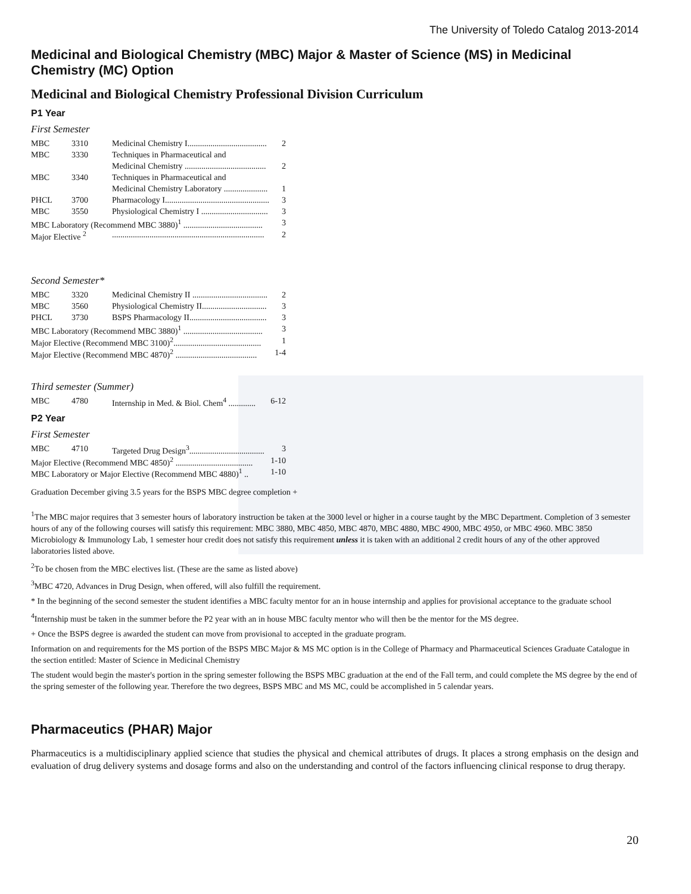The University of Toledo Catalog 2013-2014
Medicinal and Biological Chemistry (MBC) Major & Master of Science (MS) in Medicinal Chemistry (MC) Option
Medicinal and Biological Chemistry Professional Division Curriculum
P1 Year
First Semester
| MBC | 3310 | Medicinal Chemistry I...................................... | 2 |
| MBC | 3330 | Techniques in Pharmaceutical and | |
| | | Medicinal Chemistry ....................................... | 2 |
| MBC | 3340 | Techniques in Pharmaceutical and | |
| | | Medicinal Chemistry Laboratory ..................... | 1 |
| PHCL | 3700 | Pharmacology I.................................................. | 3 |
| MBC | 3550 | Physiological Chemistry I ................................ | 3 |
| MBC Laboratory (Recommend MBC 3880)<sup>1</sup> ...................................... | | | 3 |
| Major Elective <sup>2</sup> | | ......................................................................... | 2 |
Second Semester*
| MBC | 3320 | Medicinal Chemistry II .................................... | 2 |
| MBC | 3560 | Physiological Chemistry II............................... | 3 |
| PHCL | 3730 | BSPS Pharmacology II..................................... | 3 |
| MBC Laboratory (Recommend MBC 3880)<sup>1</sup> ...................................... | | | 3 |
| Major Elective (Recommend MBC 3100)<sup>2</sup>.......................................... | | | 1 |
| Major Elective (Recommend MBC 4870)<sup>2</sup> ....................................... | | | 1-4 |
Third semester (Summer)
| MBC | 4780 | Internship in Med. & Biol. Chem<sup>4</sup> ............. | 6-12 |
P2 Year
First Semester
| MBC | 4710 | Targeted Drug Design<sup>3</sup>.................................... | 3 |
| Major Elective (Recommend MBC 4850)<sup>2</sup> ..................................... | | | 1-10 |
| MBC Laboratory or Major Elective (Recommend MBC 4880)<sup>1</sup> .. | | | 1-10 |
Graduation December giving 3.5 years for the BSPS MBC degree completion +
<sup>1</sup> The MBC major requires that 3 semester hours of laboratory instruction be taken at the 3000 level or higher in a course taught by the MBC Department. Completion of 3 semester hours of any of the following courses will satisfy this requirement: MBC 3880, MBC 4850, MBC 4870, MBC 4880, MBC 4900, MBC 4950, or MBC 4960. MBC 3850 Microbiology & Immunology Lab, 1 semester hour credit does not satisfy this requirement unless it is taken with an additional 2 credit hours of any of the other approved laboratories listed above.
<sup>2</sup> To be chosen from the MBC electives list. (These are the same as listed above)
<sup>3</sup> MBC 4720, Advances in Drug Design, when offered, will also fulfill the requirement.
* In the beginning of the second semester the student identifies a MBC faculty mentor for an in house internship and applies for provisional acceptance to the graduate school
<sup>4</sup> Internship must be taken in the summer before the P2 year with an in house MBC faculty mentor who will then be the mentor for the MS degree.
+ Once the BSPS degree is awarded the student can move from provisional to accepted in the graduate program.
Information on and requirements for the MS portion of the BSPS MBC Major & MS MC option is in the College of Pharmacy and Pharmaceutical Sciences Graduate Catalogue in the section entitled: Master of Science in Medicinal Chemistry
The student would begin the master's portion in the spring semester following the BSPS MBC graduation at the end of the Fall term, and could complete the MS degree by the end of the spring semester of the following year. Therefore the two degrees, BSPS MBC and MS MC, could be accomplished in 5 calendar years.
Pharmaceutics (PHAR) Major
Pharmaceutics is a multidisciplinary applied science that studies the physical and chemical attributes of drugs. It places a strong emphasis on the design and evaluation of drug delivery systems and dosage forms and also on the understanding and control of the factors influencing clinical response to drug therapy.
20